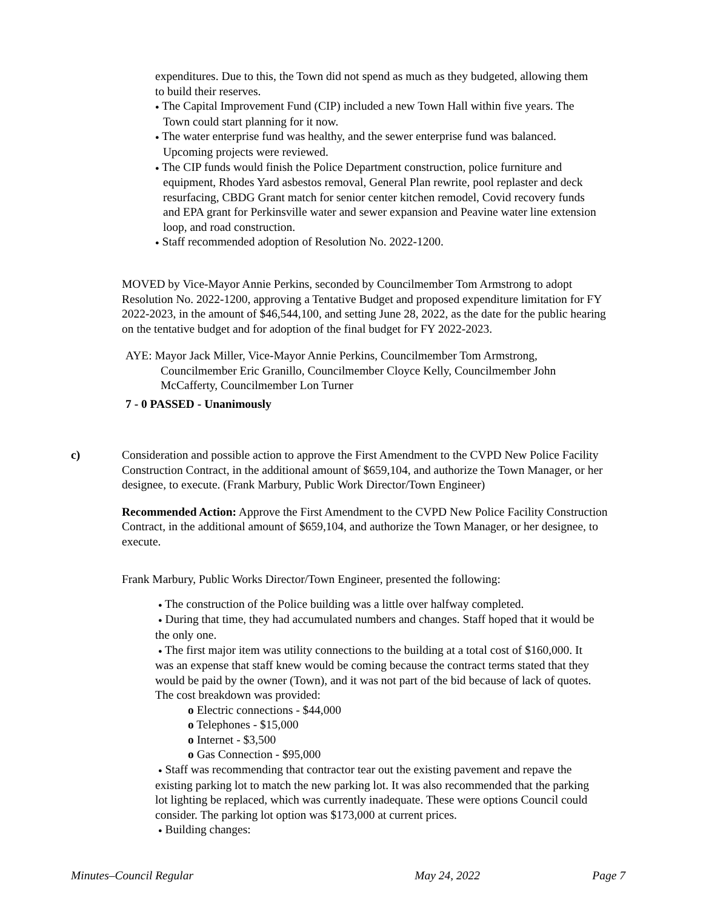expenditures. Due to this, the Town did not spend as much as they budgeted, allowing them to build their reserves.
● The Capital Improvement Fund (CIP) included a new Town Hall within five years. The Town could start planning for it now.
● The water enterprise fund was healthy, and the sewer enterprise fund was balanced. Upcoming projects were reviewed.
● The CIP funds would finish the Police Department construction, police furniture and equipment, Rhodes Yard asbestos removal, General Plan rewrite, pool replaster and deck resurfacing, CBDG Grant match for senior center kitchen remodel, Covid recovery funds and EPA grant for Perkinsville water and sewer expansion and Peavine water line extension loop, and road construction.
● Staff recommended adoption of Resolution No. 2022-1200.
MOVED by Vice-Mayor Annie Perkins, seconded by Councilmember Tom Armstrong to adopt Resolution No. 2022-1200, approving a Tentative Budget and proposed expenditure limitation for FY 2022-2023, in the amount of $46,544,100, and setting June 28, 2022, as the date for the public hearing on the tentative budget and for adoption of the final budget for FY 2022-2023.
AYE: Mayor Jack Miller, Vice-Mayor Annie Perkins, Councilmember Tom Armstrong, Councilmember Eric Granillo, Councilmember Cloyce Kelly, Councilmember John McCafferty, Councilmember Lon Turner
7 - 0 PASSED - Unanimously
c) Consideration and possible action to approve the First Amendment to the CVPD New Police Facility Construction Contract, in the additional amount of $659,104, and authorize the Town Manager, or her designee, to execute. (Frank Marbury, Public Work Director/Town Engineer)
Recommended Action: Approve the First Amendment to the CVPD New Police Facility Construction Contract, in the additional amount of $659,104, and authorize the Town Manager, or her designee, to execute.
Frank Marbury, Public Works Director/Town Engineer, presented the following:
● The construction of the Police building was a little over halfway completed.
● During that time, they had accumulated numbers and changes. Staff hoped that it would be the only one.
● The first major item was utility connections to the building at a total cost of $160,000. It was an expense that staff knew would be coming because the contract terms stated that they would be paid by the owner (Town), and it was not part of the bid because of lack of quotes. The cost breakdown was provided:
o Electric connections - $44,000
o Telephones - $15,000
o Internet - $3,500
o Gas Connection - $95,000
● Staff was recommending that contractor tear out the existing pavement and repave the existing parking lot to match the new parking lot. It was also recommended that the parking lot lighting be replaced, which was currently inadequate. These were options Council could consider. The parking lot option was $173,000 at current prices.
● Building changes:
Minutes–Council Regular May 24, 2022 Page 7